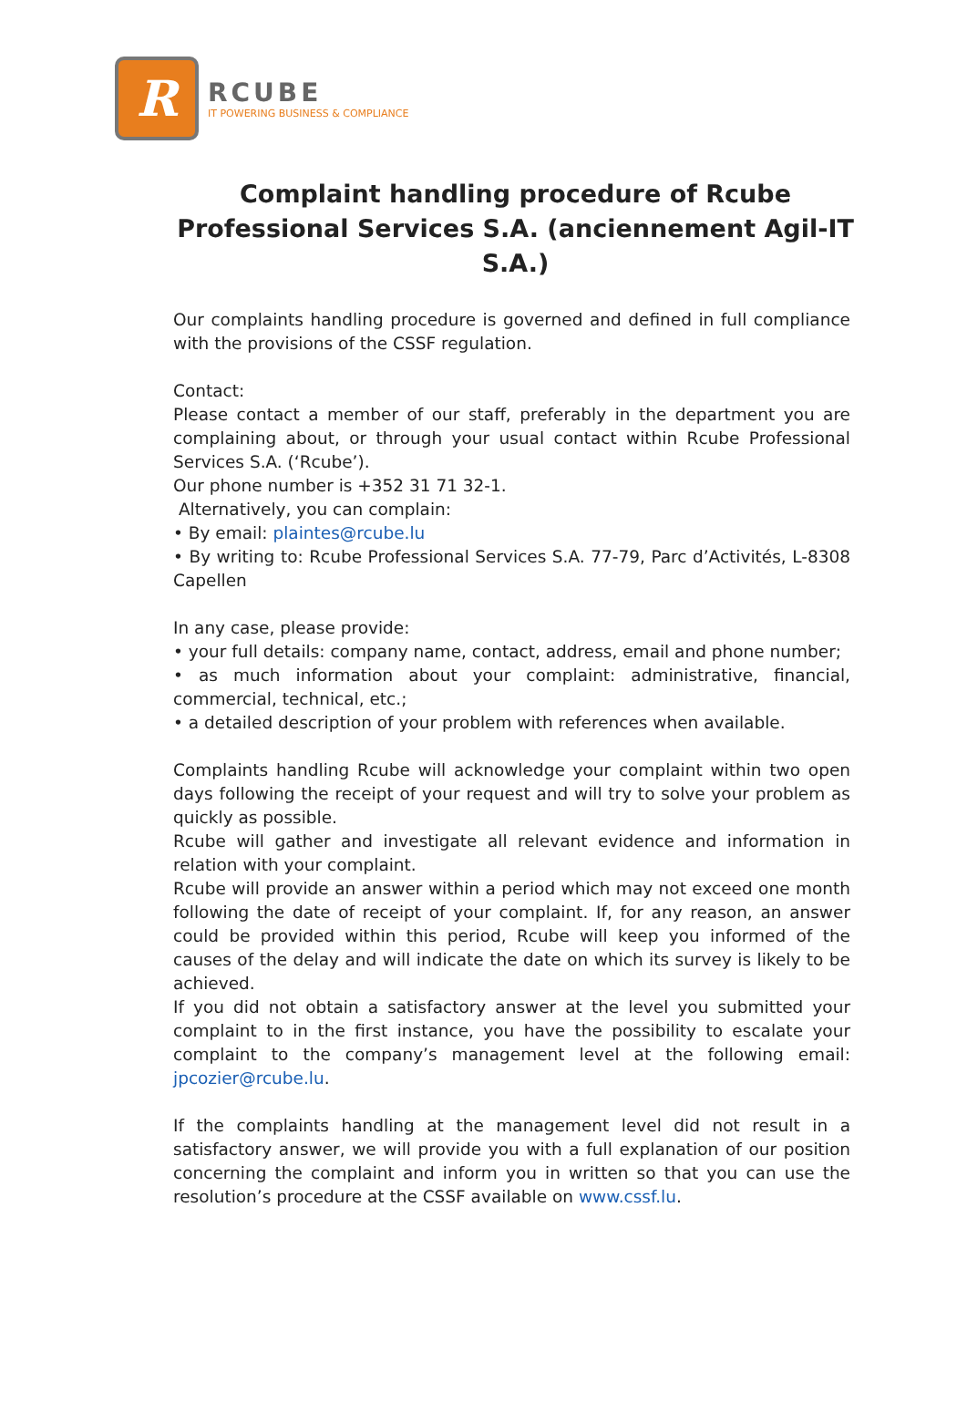R
RCUBE
IT POWERING BUSINESS & COMPLIANCE
Complaint handling procedure of Rcube Professional Services S.A. (anciennement Agil-IT S.A.)
Our complaints handling procedure is governed and defined in full compliance with the provisions of the CSSF regulation.
Contact:
Please contact a member of our staff, preferably in the department you are complaining about, or through your usual contact within Rcube Professional Services S.A. (‘Rcube’).
Our phone number is +352 31 71 32-1.
Alternatively, you can complain:
• By email: plaintes@rcube.lu
• By writing to: Rcube Professional Services S.A. 77-79, Parc d’Activités, L-8308 Capellen
In any case, please provide:
• your full details: company name, contact, address, email and phone number;
• as much information about your complaint: administrative, financial, commercial, technical, etc.;
• a detailed description of your problem with references when available.
Complaints handling Rcube will acknowledge your complaint within two open days following the receipt of your request and will try to solve your problem as quickly as possible.
Rcube will gather and investigate all relevant evidence and information in relation with your complaint.
Rcube will provide an answer within a period which may not exceed one month following the date of receipt of your complaint. If, for any reason, an answer could be provided within this period, Rcube will keep you informed of the causes of the delay and will indicate the date on which its survey is likely to be achieved.
If you did not obtain a satisfactory answer at the level you submitted your complaint to in the first instance, you have the possibility to escalate your complaint to the company’s management level at the following email: jpcozier@rcube.lu.
If the complaints handling at the management level did not result in a satisfactory answer, we will provide you with a full explanation of our position concerning the complaint and inform you in written so that you can use the resolution’s procedure at the CSSF available on www.cssf.lu.